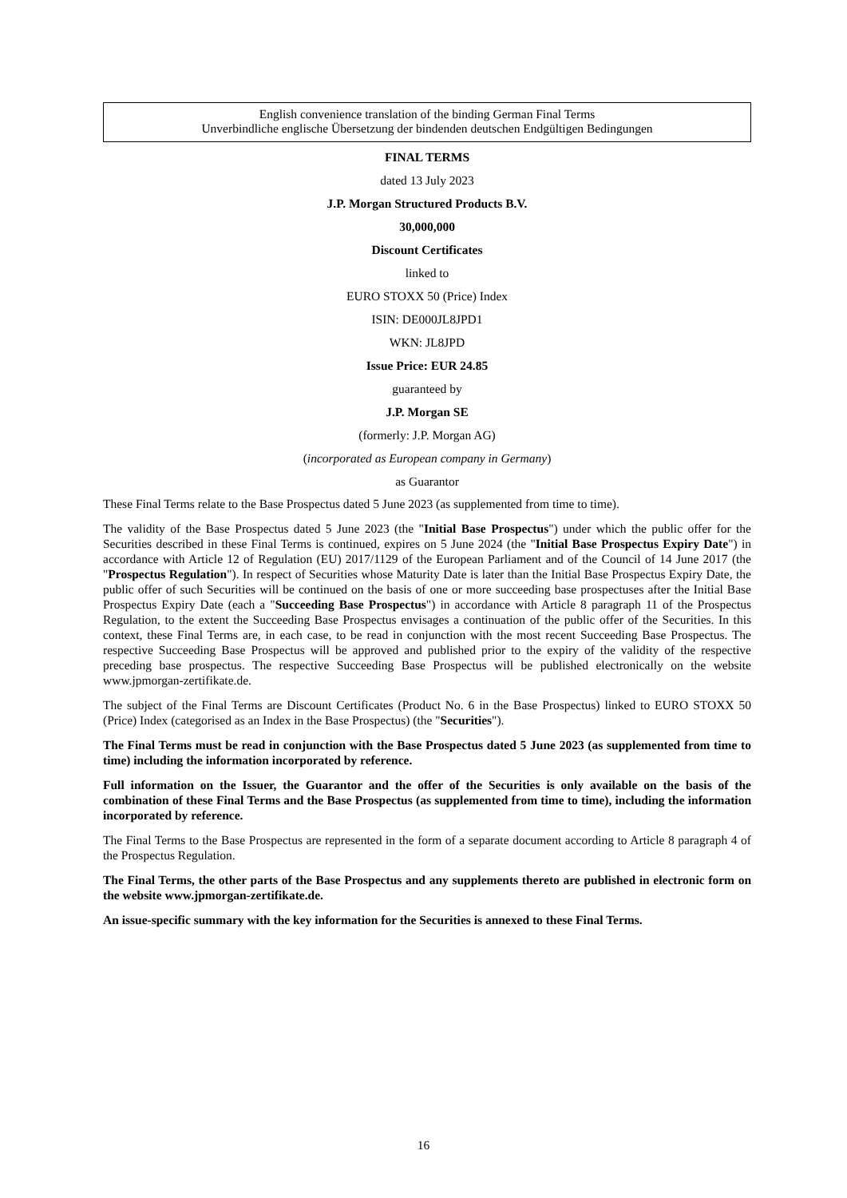English convenience translation of the binding German Final Terms
Unverbindliche englische Übersetzung der bindenden deutschen Endgültigen Bedingungen
FINAL TERMS
dated 13 July 2023
J.P. Morgan Structured Products B.V.
30,000,000
Discount Certificates
linked to
EURO STOXX 50 (Price) Index
ISIN: DE000JL8JPD1
WKN: JL8JPD
Issue Price: EUR 24.85
guaranteed by
J.P. Morgan SE
(formerly: J.P. Morgan AG)
(incorporated as European company in Germany)
as Guarantor
These Final Terms relate to the Base Prospectus dated 5 June 2023 (as supplemented from time to time).
The validity of the Base Prospectus dated 5 June 2023 (the "Initial Base Prospectus") under which the public offer for the Securities described in these Final Terms is continued, expires on 5 June 2024 (the "Initial Base Prospectus Expiry Date") in accordance with Article 12 of Regulation (EU) 2017/1129 of the European Parliament and of the Council of 14 June 2017 (the "Prospectus Regulation"). In respect of Securities whose Maturity Date is later than the Initial Base Prospectus Expiry Date, the public offer of such Securities will be continued on the basis of one or more succeeding base prospectuses after the Initial Base Prospectus Expiry Date (each a "Succeeding Base Prospectus") in accordance with Article 8 paragraph 11 of the Prospectus Regulation, to the extent the Succeeding Base Prospectus envisages a continuation of the public offer of the Securities. In this context, these Final Terms are, in each case, to be read in conjunction with the most recent Succeeding Base Prospectus. The respective Succeeding Base Prospectus will be approved and published prior to the expiry of the validity of the respective preceding base prospectus. The respective Succeeding Base Prospectus will be published electronically on the website www.jpmorgan-zertifikate.de.
The subject of the Final Terms are Discount Certificates (Product No. 6 in the Base Prospectus) linked to EURO STOXX 50 (Price) Index (categorised as an Index in the Base Prospectus) (the "Securities").
The Final Terms must be read in conjunction with the Base Prospectus dated 5 June 2023 (as supplemented from time to time) including the information incorporated by reference.
Full information on the Issuer, the Guarantor and the offer of the Securities is only available on the basis of the combination of these Final Terms and the Base Prospectus (as supplemented from time to time), including the information incorporated by reference.
The Final Terms to the Base Prospectus are represented in the form of a separate document according to Article 8 paragraph 4 of the Prospectus Regulation.
The Final Terms, the other parts of the Base Prospectus and any supplements thereto are published in electronic form on the website www.jpmorgan-zertifikate.de.
An issue-specific summary with the key information for the Securities is annexed to these Final Terms.
16